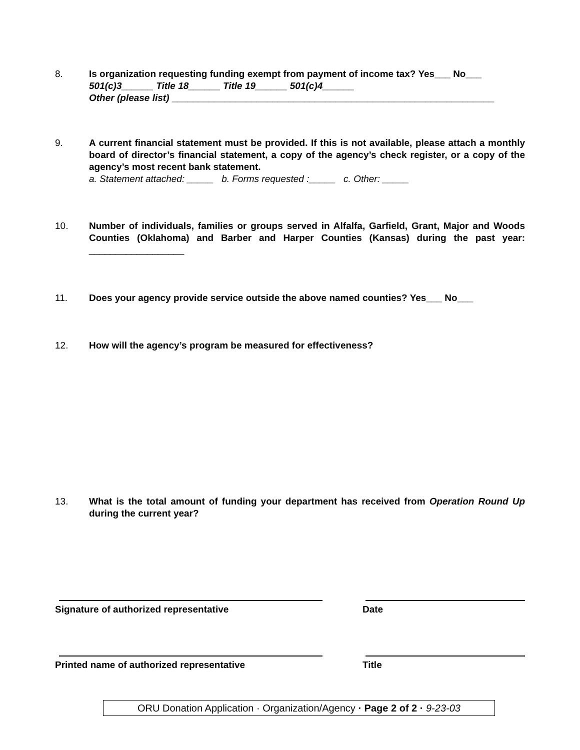8. Is organization requesting funding exempt from payment of income tax? Yes___ No___
501(c)3______ Title 18______ Title 19______ 501(c)4______
Other (please list) _____________________________________________________________
9. A current financial statement must be provided. If this is not available, please attach a monthly board of director’s financial statement, a copy of the agency’s check register, or a copy of the agency’s most recent bank statement.
a. Statement attached: _____ b. Forms requested :_____ c. Other: _____
10. Number of individuals, families or groups served in Alfalfa, Garfield, Grant, Major and Woods Counties (Oklahoma) and Barber and Harper Counties (Kansas) during the past year: __________________
11. Does your agency provide service outside the above named counties? Yes___ No___
12. How will the agency’s program be measured for effectiveness?
13. What is the total amount of funding your department has received from Operation Round Up during the current year?
Signature of authorized representative Date
Printed name of authorized representative Title
ORU Donation Application · Organization/Agency · Page 2 of 2 · 9-23-03